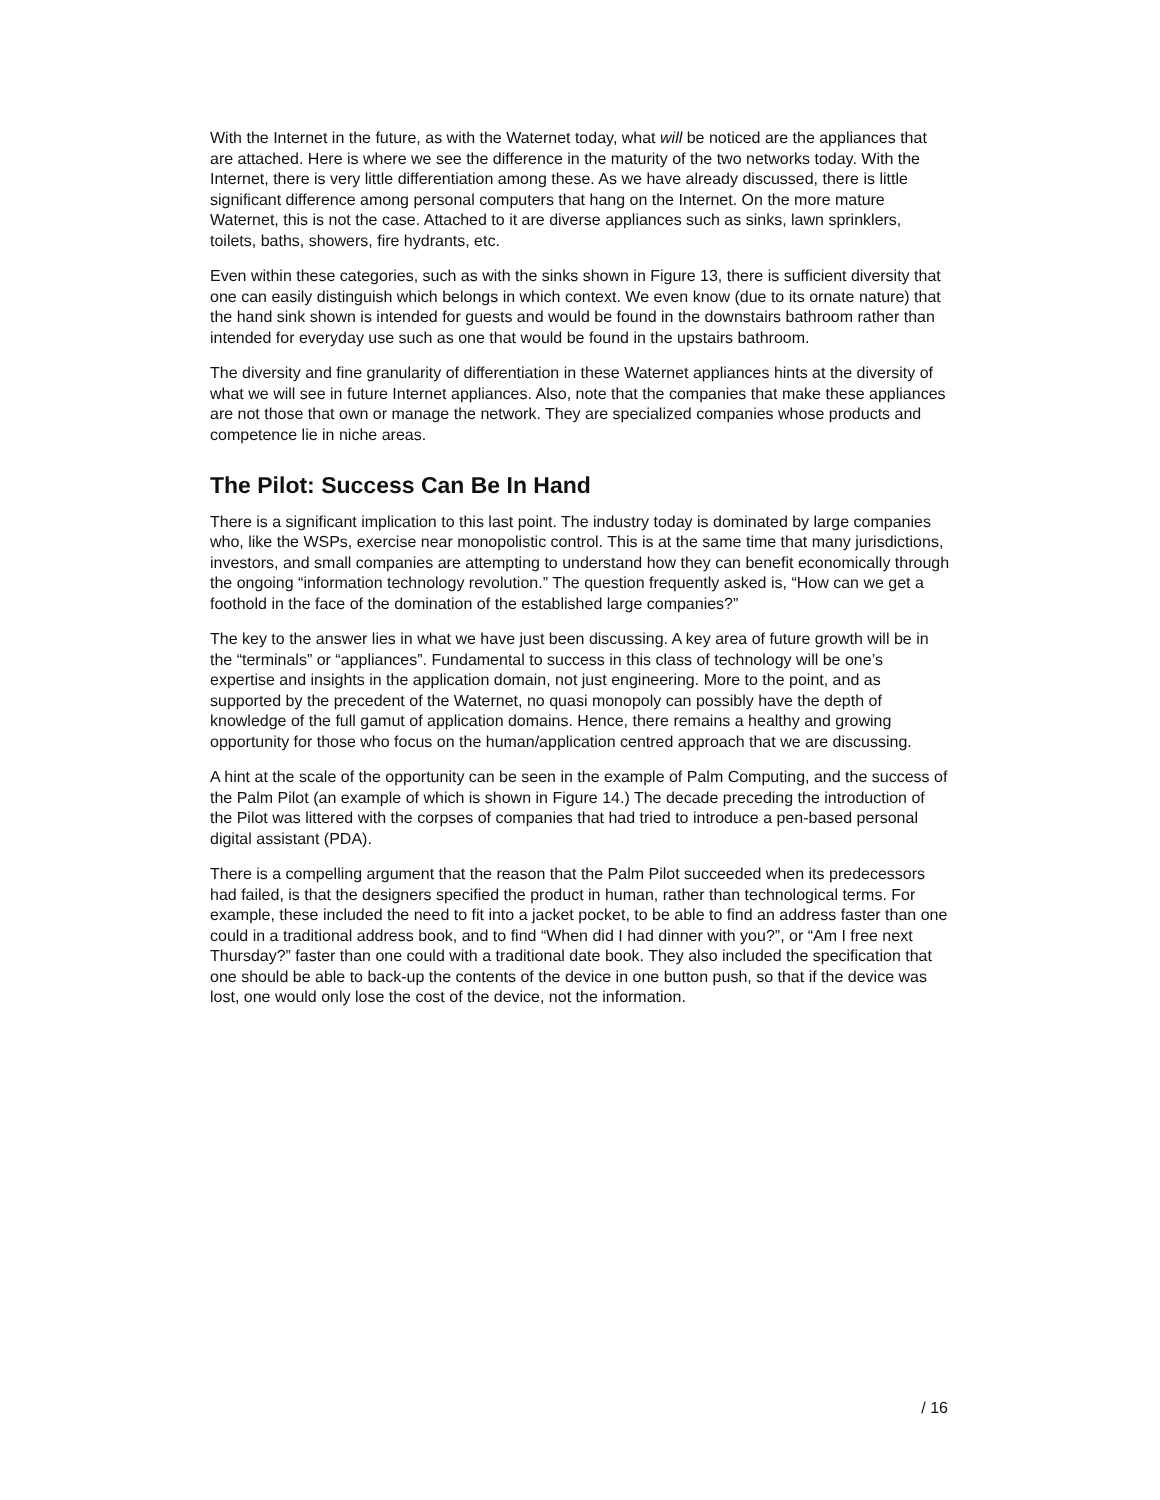With the Internet in the future, as with the Waternet today, what will be noticed are the appliances that are attached. Here is where we see the difference in the maturity of the two networks today. With the Internet, there is very little differentiation among these. As we have already discussed, there is little significant difference among personal computers that hang on the Internet. On the more mature Waternet, this is not the case. Attached to it are diverse appliances such as sinks, lawn sprinklers, toilets, baths, showers, fire hydrants, etc.
Even within these categories, such as with the sinks shown in Figure 13, there is sufficient diversity that one can easily distinguish which belongs in which context. We even know (due to its ornate nature) that the hand sink shown is intended for guests and would be found in the downstairs bathroom rather than intended for everyday use such as one that would be found in the upstairs bathroom.
The diversity and fine granularity of differentiation in these Waternet appliances hints at the diversity of what we will see in future Internet appliances. Also, note that the companies that make these appliances are not those that own or manage the network. They are specialized companies whose products and competence lie in niche areas.
The Pilot: Success Can Be In Hand
There is a significant implication to this last point. The industry today is dominated by large companies who, like the WSPs, exercise near monopolistic control. This is at the same time that many jurisdictions, investors, and small companies are attempting to understand how they can benefit economically through the ongoing “information technology revolution.” The question frequently asked is, “How can we get a foothold in the face of the domination of the established large companies?”
The key to the answer lies in what we have just been discussing. A key area of future growth will be in the “terminals” or “appliances”. Fundamental to success in this class of technology will be one’s expertise and insights in the application domain, not just engineering. More to the point, and as supported by the precedent of the Waternet, no quasi monopoly can possibly have the depth of knowledge of the full gamut of application domains. Hence, there remains a healthy and growing opportunity for those who focus on the human/application centred approach that we are discussing.
A hint at the scale of the opportunity can be seen in the example of Palm Computing, and the success of the Palm Pilot (an example of which is shown in Figure 14.) The decade preceding the introduction of the Pilot was littered with the corpses of companies that had tried to introduce a pen-based personal digital assistant (PDA).
There is a compelling argument that the reason that the Palm Pilot succeeded when its predecessors had failed, is that the designers specified the product in human, rather than technological terms. For example, these included the need to fit into a jacket pocket, to be able to find an address faster than one could in a traditional address book, and to find “When did I had dinner with you?”, or “Am I free next Thursday?” faster than one could with a traditional date book. They also included the specification that one should be able to back-up the contents of the device in one button push, so that if the device was lost, one would only lose the cost of the device, not the information.
/ 16